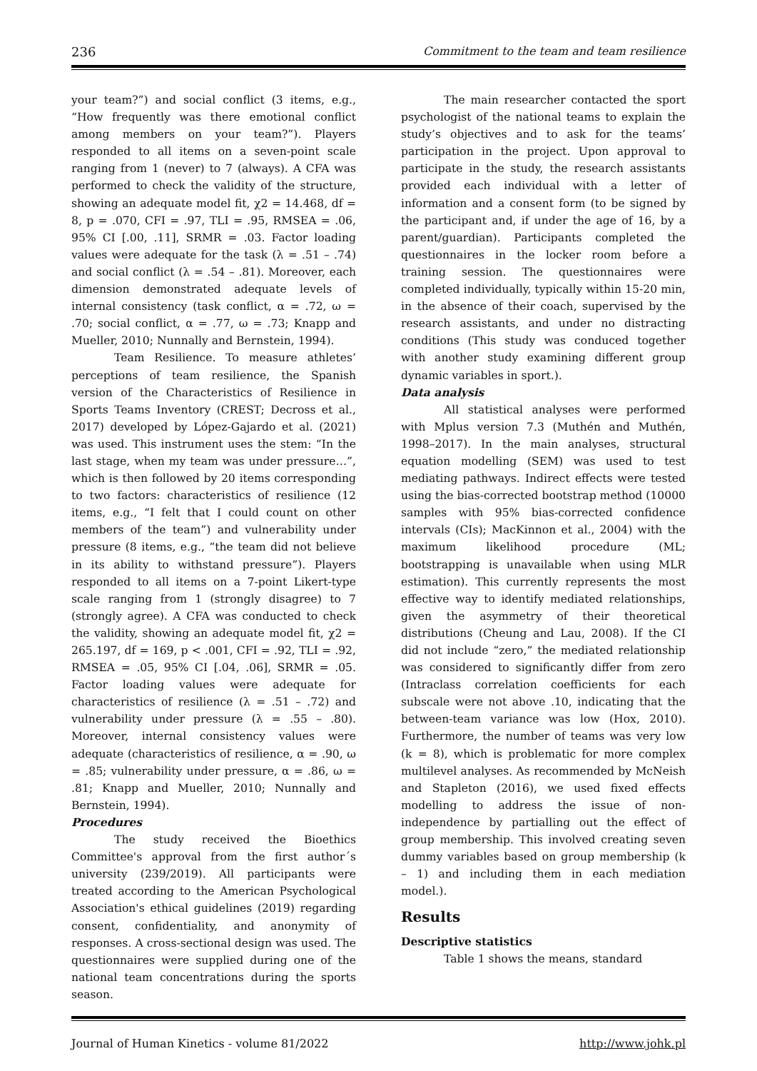236 Commitment to the team and team resilience
your team?”) and social conflict (3 items, e.g., “How frequently was there emotional conflict among members on your team?”). Players responded to all items on a seven-point scale ranging from 1 (never) to 7 (always). A CFA was performed to check the validity of the structure, showing an adequate model fit, χ2 = 14.468, df = 8, p = .070, CFI = .97, TLI = .95, RMSEA = .06, 95% CI [.00, .11], SRMR = .03. Factor loading values were adequate for the task (λ = .51 – .74) and social conflict (λ = .54 – .81). Moreover, each dimension demonstrated adequate levels of internal consistency (task conflict, α = .72, ω = .70; social conflict, α = .77, ω = .73; Knapp and Mueller, 2010; Nunnally and Bernstein, 1994).
Team Resilience. To measure athletes’ perceptions of team resilience, the Spanish version of the Characteristics of Resilience in Sports Teams Inventory (CREST; Decross et al., 2017) developed by López-Gajardo et al. (2021) was used. This instrument uses the stem: “In the last stage, when my team was under pressure…”, which is then followed by 20 items corresponding to two factors: characteristics of resilience (12 items, e.g., “I felt that I could count on other members of the team”) and vulnerability under pressure (8 items, e.g., “the team did not believe in its ability to withstand pressure”). Players responded to all items on a 7-point Likert-type scale ranging from 1 (strongly disagree) to 7 (strongly agree). A CFA was conducted to check the validity, showing an adequate model fit, χ2 = 265.197, df = 169, p < .001, CFI = .92, TLI = .92, RMSEA = .05, 95% CI [.04, .06], SRMR = .05. Factor loading values were adequate for characteristics of resilience (λ = .51 – .72) and vulnerability under pressure (λ = .55 – .80). Moreover, internal consistency values were adequate (characteristics of resilience, α = .90, ω = .85; vulnerability under pressure, α = .86, ω = .81; Knapp and Mueller, 2010; Nunnally and Bernstein, 1994).
Procedures
The study received the Bioethics Committee's approval from the first author´s university (239/2019). All participants were treated according to the American Psychological Association's ethical guidelines (2019) regarding consent, confidentiality, and anonymity of responses. A cross-sectional design was used. The questionnaires were supplied during one of the national team concentrations during the sports season.
The main researcher contacted the sport psychologist of the national teams to explain the study’s objectives and to ask for the teams’ participation in the project. Upon approval to participate in the study, the research assistants provided each individual with a letter of information and a consent form (to be signed by the participant and, if under the age of 16, by a parent/guardian). Participants completed the questionnaires in the locker room before a training session. The questionnaires were completed individually, typically within 15-20 min, in the absence of their coach, supervised by the research assistants, and under no distracting conditions (This study was conduced together with another study examining different group dynamic variables in sport.).
Data analysis
All statistical analyses were performed with Mplus version 7.3 (Muthén and Muthén, 1998–2017). In the main analyses, structural equation modelling (SEM) was used to test mediating pathways. Indirect effects were tested using the bias-corrected bootstrap method (10000 samples with 95% bias-corrected confidence intervals (CIs); MacKinnon et al., 2004) with the maximum likelihood procedure (ML; bootstrapping is unavailable when using MLR estimation). This currently represents the most effective way to identify mediated relationships, given the asymmetry of their theoretical distributions (Cheung and Lau, 2008). If the CI did not include “zero,” the mediated relationship was considered to significantly differ from zero (Intraclass correlation coefficients for each subscale were not above .10, indicating that the between-team variance was low (Hox, 2010). Furthermore, the number of teams was very low (k = 8), which is problematic for more complex multilevel analyses. As recommended by McNeish and Stapleton (2016), we used fixed effects modelling to address the issue of non-independence by partialling out the effect of group membership. This involved creating seven dummy variables based on group membership (k – 1) and including them in each mediation model.).
Results
Descriptive statistics
Table 1 shows the means, standard
Journal of Human Kinetics - volume 81/2022 http://www.johk.pl